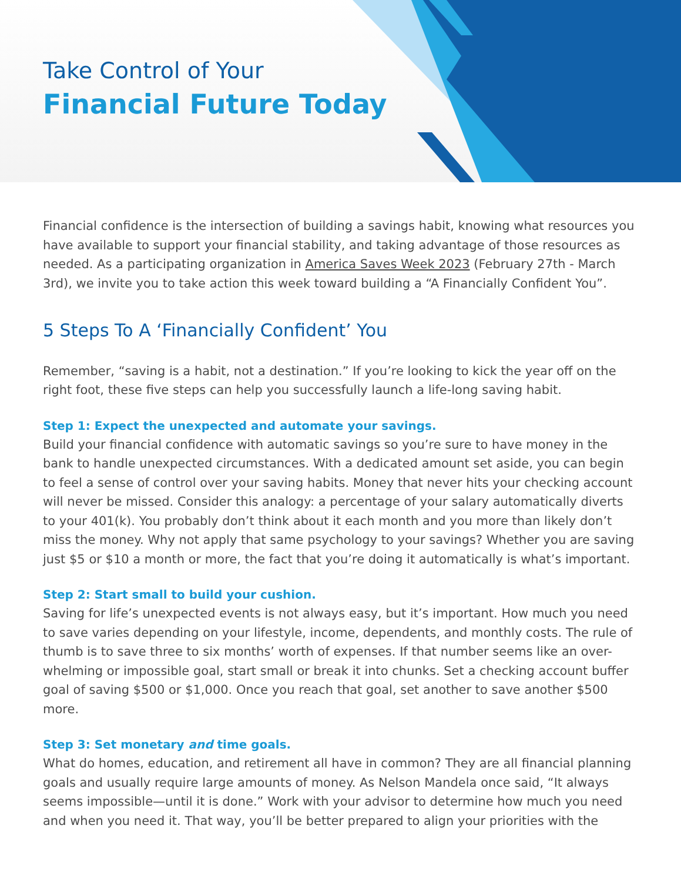Take Control of Your
Financial Future Today
Financial confidence is the intersection of building a savings habit, knowing what resources you have available to support your financial stability, and taking advantage of those resources as needed. As a participating organization in America Saves Week 2023 (February 27th - March 3rd), we invite you to take action this week toward building a “A Financially Confident You”.
5 Steps To A ‘Financially Confident’ You
Remember, “saving is a habit, not a destination.” If you’re looking to kick the year off on the right foot, these five steps can help you successfully launch a life-long saving habit.
Step 1: Expect the unexpected and automate your savings.
Build your financial confidence with automatic savings so you’re sure to have money in the bank to handle unexpected circumstances. With a dedicated amount set aside, you can begin to feel a sense of control over your saving habits. Money that never hits your checking account will never be missed. Consider this analogy: a percentage of your salary automatically diverts to your 401(k). You probably don’t think about it each month and you more than likely don’t miss the money. Why not apply that same psychology to your savings? Whether you are saving just $5 or $10 a month or more, the fact that you’re doing it automatically is what’s important.
Step 2: Start small to build your cushion.
Saving for life’s unexpected events is not always easy, but it’s important. How much you need to save varies depending on your lifestyle, income, dependents, and monthly costs. The rule of thumb is to save three to six months’ worth of expenses. If that number seems like an over-whelming or impossible goal, start small or break it into chunks. Set a checking account buffer goal of saving $500 or $1,000. Once you reach that goal, set another to save another $500 more.
Step 3: Set monetary and time goals.
What do homes, education, and retirement all have in common? They are all financial planning goals and usually require large amounts of money. As Nelson Mandela once said, “It always seems impossible—until it is done.” Work with your advisor to determine how much you need and when you need it. That way, you’ll be better prepared to align your priorities with the